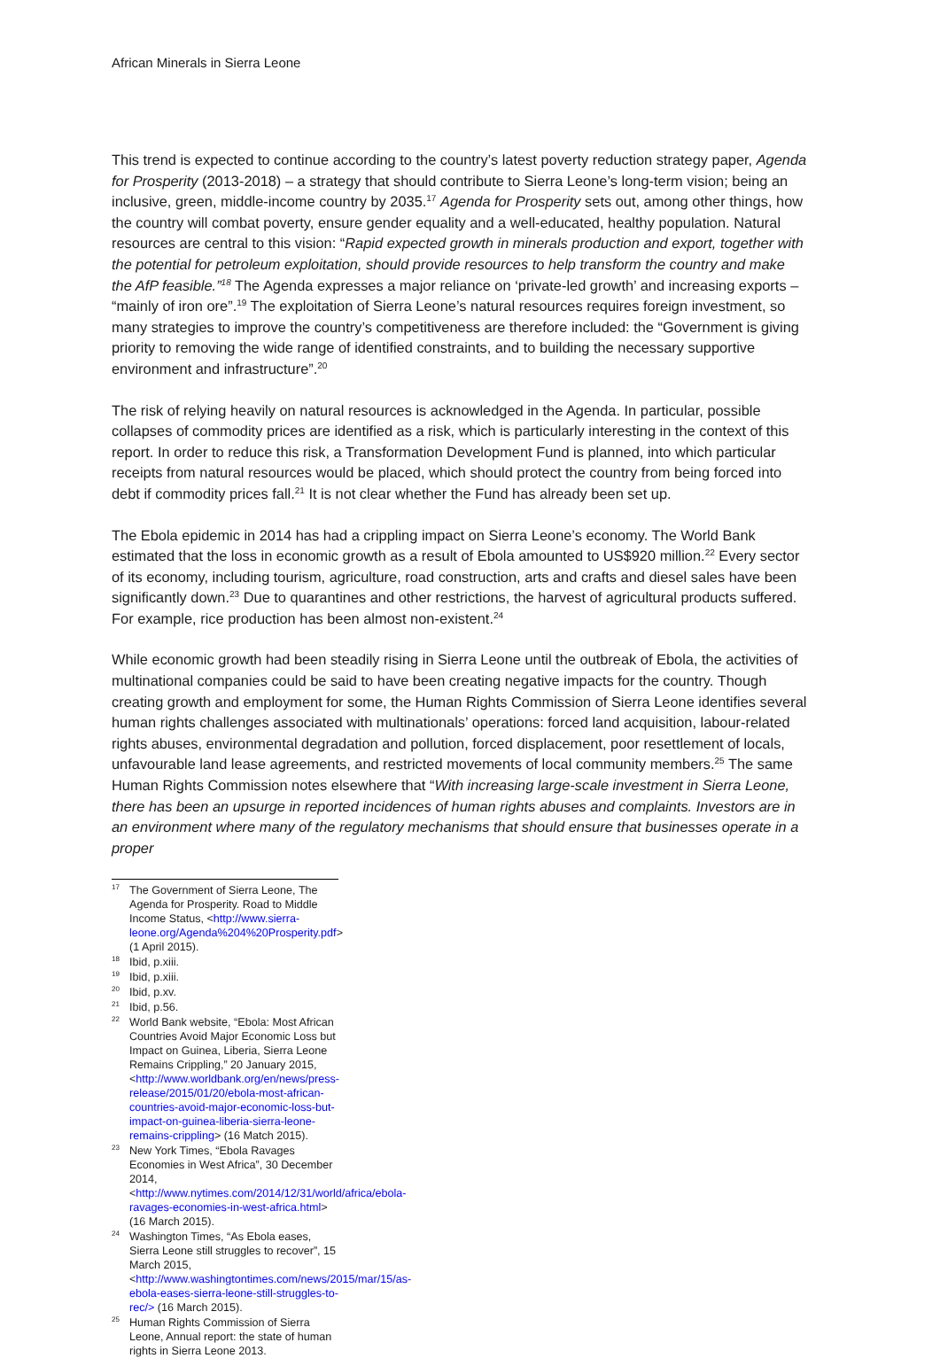African Minerals in Sierra Leone
This trend is expected to continue according to the country’s latest poverty reduction strategy paper, Agenda for Prosperity (2013-2018) – a strategy that should contribute to Sierra Leone’s long-term vision; being an inclusive, green, middle-income country by 2035.<sup>17</sup> Agenda for Prosperity sets out, among other things, how the country will combat poverty, ensure gender equality and a well-educated, healthy population. Natural resources are central to this vision: “Rapid expected growth in minerals production and export, together with the potential for petroleum exploitation, should provide resources to help transform the country and make the AfP feasible.”<sup>18</sup> The Agenda expresses a major reliance on ‘private-led growth’ and increasing exports – “mainly of iron ore”.<sup>19</sup> The exploitation of Sierra Leone’s natural resources requires foreign investment, so many strategies to improve the country’s competitiveness are therefore included: the “Government is giving priority to removing the wide range of identified constraints, and to building the necessary supportive environment and infrastructure”.<sup>20</sup>
The risk of relying heavily on natural resources is acknowledged in the Agenda. In particular, possible collapses of commodity prices are identified as a risk, which is particularly interesting in the context of this report. In order to reduce this risk, a Transformation Development Fund is planned, into which particular receipts from natural resources would be placed, which should protect the country from being forced into debt if commodity prices fall.<sup>21</sup> It is not clear whether the Fund has already been set up.
The Ebola epidemic in 2014 has had a crippling impact on Sierra Leone’s economy. The World Bank estimated that the loss in economic growth as a result of Ebola amounted to US$920 million.<sup>22</sup> Every sector of its economy, including tourism, agriculture, road construction, arts and crafts and diesel sales have been significantly down.<sup>23</sup> Due to quarantines and other restrictions, the harvest of agricultural products suffered. For example, rice production has been almost non-existent.<sup>24</sup>
While economic growth had been steadily rising in Sierra Leone until the outbreak of Ebola, the activities of multinational companies could be said to have been creating negative impacts for the country. Though creating growth and employment for some, the Human Rights Commission of Sierra Leone identifies several human rights challenges associated with multinationals’ operations: forced land acquisition, labour-related rights abuses, environmental degradation and pollution, forced displacement, poor resettlement of locals, unfavourable land lease agreements, and restricted movements of local community members.<sup>25</sup> The same Human Rights Commission notes elsewhere that “With increasing large-scale investment in Sierra Leone, there has been an upsurge in reported incidences of human rights abuses and complaints. Investors are in an environment where many of the regulatory mechanisms that should ensure that businesses operate in a proper
<sup>17</sup> The Government of Sierra Leone, The Agenda for Prosperity. Road to Middle Income Status, <http://www.sierra-leone.org/Agenda%204%20Prosperity.pdf> (1 April 2015).
<sup>18</sup> Ibid, p.xiii.
<sup>19</sup> Ibid, p.xiii.
<sup>20</sup> Ibid, p.xv.
<sup>21</sup> Ibid, p.56.
<sup>22</sup> World Bank website, “Ebola: Most African Countries Avoid Major Economic Loss but Impact on Guinea, Liberia, Sierra Leone Remains Crippling,” 20 January 2015, <http://www.worldbank.org/en/news/press-release/2015/01/20/ebola-most-african-countries-avoid-major-economic-loss-but-impact-on-guinea-liberia-sierra-leone-remains-crippling> (16 Match 2015).
<sup>23</sup> New York Times, “Ebola Ravages Economies in West Africa”, 30 December 2014, <http://www.nytimes.com/2014/12/31/world/africa/ebola-ravages-economies-in-west-africa.html>(16 March 2015).
<sup>24</sup> Washington Times, “As Ebola eases, Sierra Leone still struggles to recover”, 15 March 2015, <http://www.washingtontimes.com/news/2015/mar/15/as-ebola-eases-sierra-leone-still-struggles-to-rec/> (16 March 2015).
<sup>25</sup> Human Rights Commission of Sierra Leone, Annual report: the state of human rights in Sierra Leone 2013.